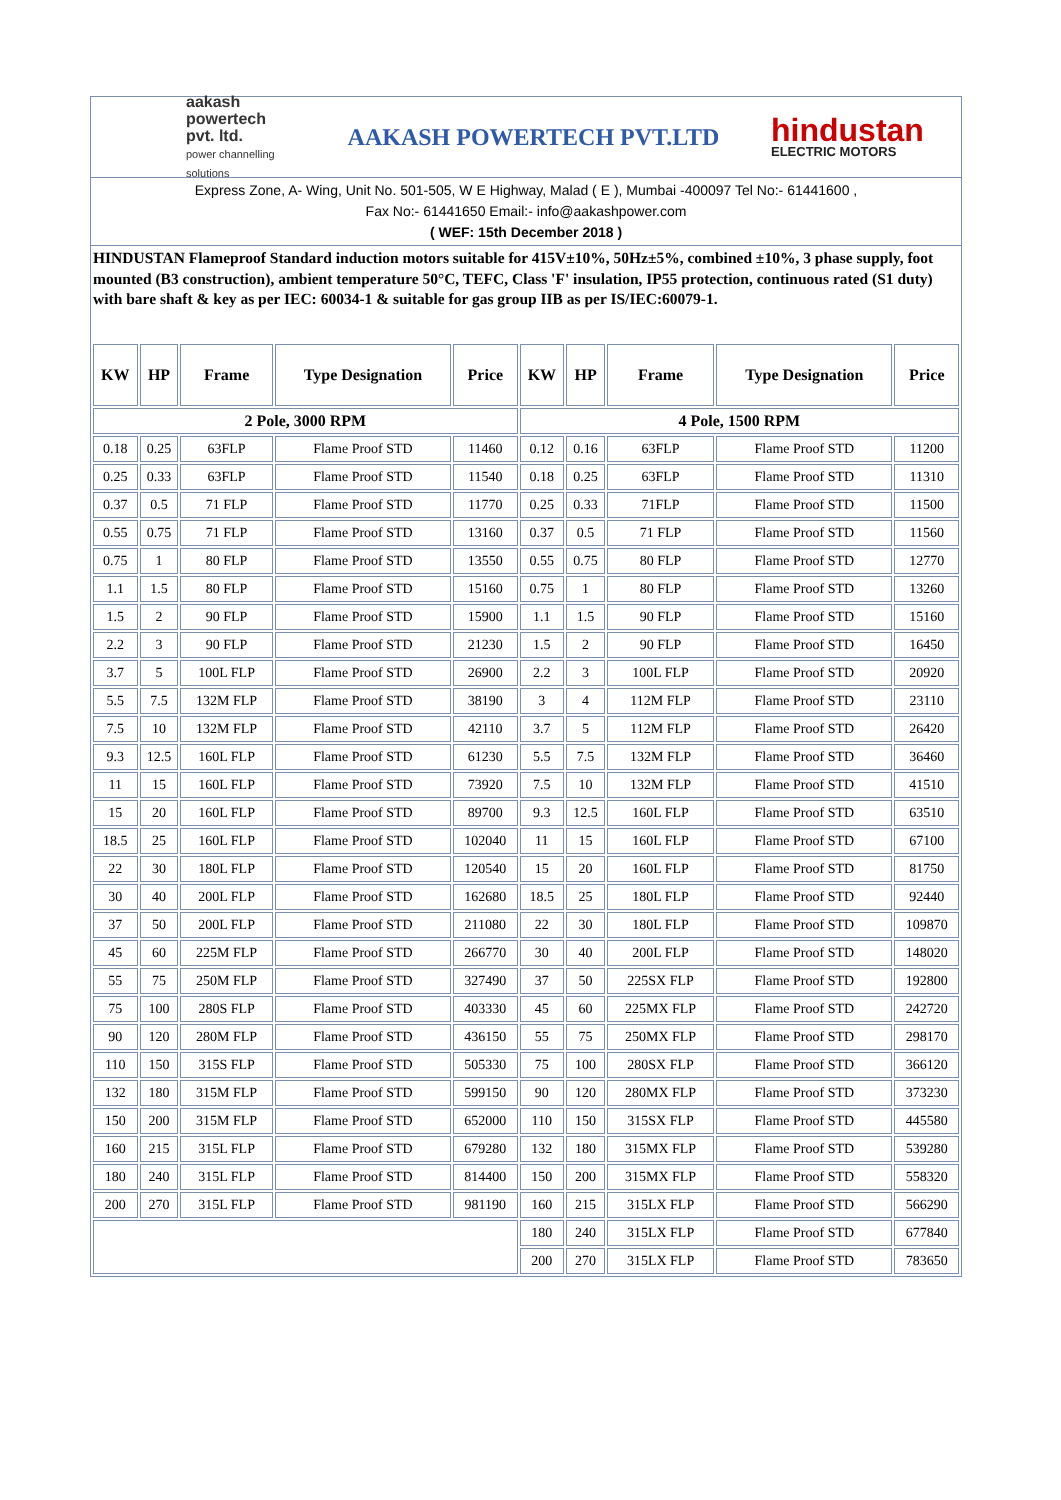aakash powertech pvt. ltd.
power channelling solutions
AAKASH POWERTECH PVT.LTD
hindustan
ELECTRIC MOTORS
Express Zone, A- Wing, Unit No. 501-505, W E Highway, Malad ( E ), Mumbai -400097 Tel No:- 61441600 ,
Fax No:- 61441650 Email:- info@aakashpower.com
( WEF: 15th December 2018 )
HINDUSTAN Flameproof Standard induction motors suitable for 415V±10%, 50Hz±5%, combined ±10%, 3 phase supply, foot mounted (B3 construction), ambient temperature 50°C, TEFC, Class 'F' insulation, IP55 protection, continuous rated (S1 duty) with bare shaft & key as per IEC: 60034-1 & suitable for gas group IIB as per IS/IEC:60079-1.
| KW | HP | Frame | Type Designation | Price | KW | HP | Frame | Type Designation | Price |
| --- | --- | --- | --- | --- | --- | --- | --- | --- | --- |
| 2 Pole, 3000 RPM | | | | | 4 Pole, 1500 RPM | | | | |
| 0.18 | 0.25 | 63FLP | Flame Proof STD | 11460 | 0.12 | 0.16 | 63FLP | Flame Proof STD | 11200 |
| 0.25 | 0.33 | 63FLP | Flame Proof STD | 11540 | 0.18 | 0.25 | 63FLP | Flame Proof STD | 11310 |
| 0.37 | 0.5 | 71 FLP | Flame Proof STD | 11770 | 0.25 | 0.33 | 71FLP | Flame Proof STD | 11500 |
| 0.55 | 0.75 | 71 FLP | Flame Proof STD | 13160 | 0.37 | 0.5 | 71 FLP | Flame Proof STD | 11560 |
| 0.75 | 1 | 80 FLP | Flame Proof STD | 13550 | 0.55 | 0.75 | 80 FLP | Flame Proof STD | 12770 |
| 1.1 | 1.5 | 80 FLP | Flame Proof STD | 15160 | 0.75 | 1 | 80 FLP | Flame Proof STD | 13260 |
| 1.5 | 2 | 90 FLP | Flame Proof STD | 15900 | 1.1 | 1.5 | 90 FLP | Flame Proof STD | 15160 |
| 2.2 | 3 | 90 FLP | Flame Proof STD | 21230 | 1.5 | 2 | 90 FLP | Flame Proof STD | 16450 |
| 3.7 | 5 | 100L FLP | Flame Proof STD | 26900 | 2.2 | 3 | 100L FLP | Flame Proof STD | 20920 |
| 5.5 | 7.5 | 132M FLP | Flame Proof STD | 38190 | 3 | 4 | 112M FLP | Flame Proof STD | 23110 |
| 7.5 | 10 | 132M FLP | Flame Proof STD | 42110 | 3.7 | 5 | 112M FLP | Flame Proof STD | 26420 |
| 9.3 | 12.5 | 160L FLP | Flame Proof STD | 61230 | 5.5 | 7.5 | 132M FLP | Flame Proof STD | 36460 |
| 11 | 15 | 160L FLP | Flame Proof STD | 73920 | 7.5 | 10 | 132M FLP | Flame Proof STD | 41510 |
| 15 | 20 | 160L FLP | Flame Proof STD | 89700 | 9.3 | 12.5 | 160L FLP | Flame Proof STD | 63510 |
| 18.5 | 25 | 160L FLP | Flame Proof STD | 102040 | 11 | 15 | 160L FLP | Flame Proof STD | 67100 |
| 22 | 30 | 180L FLP | Flame Proof STD | 120540 | 15 | 20 | 160L FLP | Flame Proof STD | 81750 |
| 30 | 40 | 200L FLP | Flame Proof STD | 162680 | 18.5 | 25 | 180L FLP | Flame Proof STD | 92440 |
| 37 | 50 | 200L FLP | Flame Proof STD | 211080 | 22 | 30 | 180L FLP | Flame Proof STD | 109870 |
| 45 | 60 | 225M FLP | Flame Proof STD | 266770 | 30 | 40 | 200L FLP | Flame Proof STD | 148020 |
| 55 | 75 | 250M FLP | Flame Proof STD | 327490 | 37 | 50 | 225SX FLP | Flame Proof STD | 192800 |
| 75 | 100 | 280S FLP | Flame Proof STD | 403330 | 45 | 60 | 225MX FLP | Flame Proof STD | 242720 |
| 90 | 120 | 280M FLP | Flame Proof STD | 436150 | 55 | 75 | 250MX FLP | Flame Proof STD | 298170 |
| 110 | 150 | 315S FLP | Flame Proof STD | 505330 | 75 | 100 | 280SX FLP | Flame Proof STD | 366120 |
| 132 | 180 | 315M FLP | Flame Proof STD | 599150 | 90 | 120 | 280MX FLP | Flame Proof STD | 373230 |
| 150 | 200 | 315M FLP | Flame Proof STD | 652000 | 110 | 150 | 315SX FLP | Flame Proof STD | 445580 |
| 160 | 215 | 315L FLP | Flame Proof STD | 679280 | 132 | 180 | 315MX FLP | Flame Proof STD | 539280 |
| 180 | 240 | 315L FLP | Flame Proof STD | 814400 | 150 | 200 | 315MX FLP | Flame Proof STD | 558320 |
| 200 | 270 | 315L FLP | Flame Proof STD | 981190 | 160 | 215 | 315LX FLP | Flame Proof STD | 566290 |
| | | | | | 180 | 240 | 315LX FLP | Flame Proof STD | 677840 |
| | | | | | 200 | 270 | 315LX FLP | Flame Proof STD | 783650 |